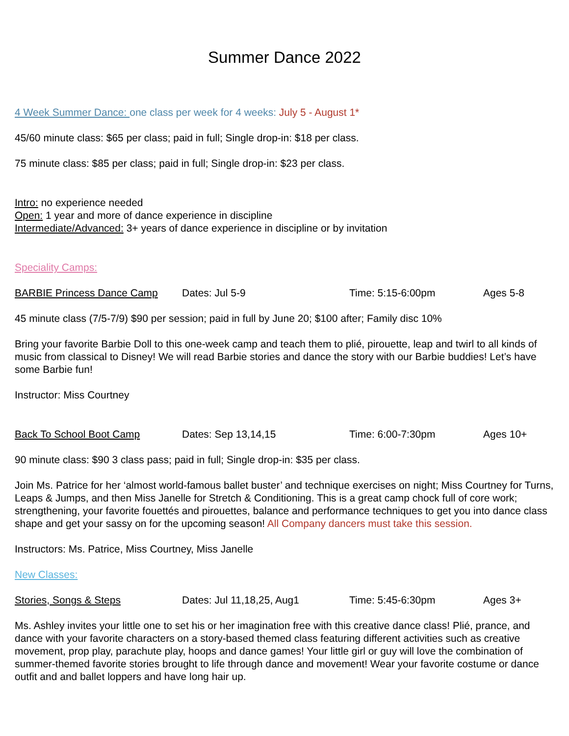Summer Dance 2022
4 Week Summer Dance: one class per week for 4 weeks: July 5 - August 1*
45/60 minute class: $65 per class; paid in full; Single drop-in: $18 per class.
75 minute class: $85 per class; paid in full; Single drop-in: $23 per class.
Intro: no experience needed
Open: 1 year and more of dance experience in discipline
Intermediate/Advanced: 3+ years of dance experience in discipline or by invitation
Speciality Camps:
BARBIE Princess Dance Camp Dates: Jul 5-9 Time: 5:15-6:00pm Ages 5-8
45 minute class (7/5-7/9) $90 per session; paid in full by June 20; $100 after; Family disc 10%
Bring your favorite Barbie Doll to this one-week camp and teach them to plié, pirouette, leap and twirl to all kinds of music from classical to Disney! We will read Barbie stories and dance the story with our Barbie buddies! Let’s have some Barbie fun!
Instructor: Miss Courtney
Back To School Boot Camp Dates: Sep 13,14,15 Time: 6:00-7:30pm Ages 10+
90 minute class: $90 3 class pass; paid in full; Single drop-in: $35 per class.
Join Ms. Patrice for her ‘almost world-famous ballet buster’ and technique exercises on night; Miss Courtney for Turns, Leaps & Jumps, and then Miss Janelle for Stretch & Conditioning. This is a great camp chock full of core work; strengthening, your favorite fouettés and pirouettes, balance and performance techniques to get you into dance class shape and get your sassy on for the upcoming season! All Company dancers must take this session.
Instructors: Ms. Patrice, Miss Courtney, Miss Janelle
New Classes:
Stories, Songs & Steps Dates: Jul 11,18,25, Aug1 Time: 5:45-6:30pm Ages 3+
Ms. Ashley invites your little one to set his or her imagination free with this creative dance class! Plié, prance, and dance with your favorite characters on a story-based themed class featuring different activities such as creative movement, prop play, parachute play, hoops and dance games! Your little girl or guy will love the combination of summer-themed favorite stories brought to life through dance and movement! Wear your favorite costume or dance outfit and and ballet loppers and have long hair up.